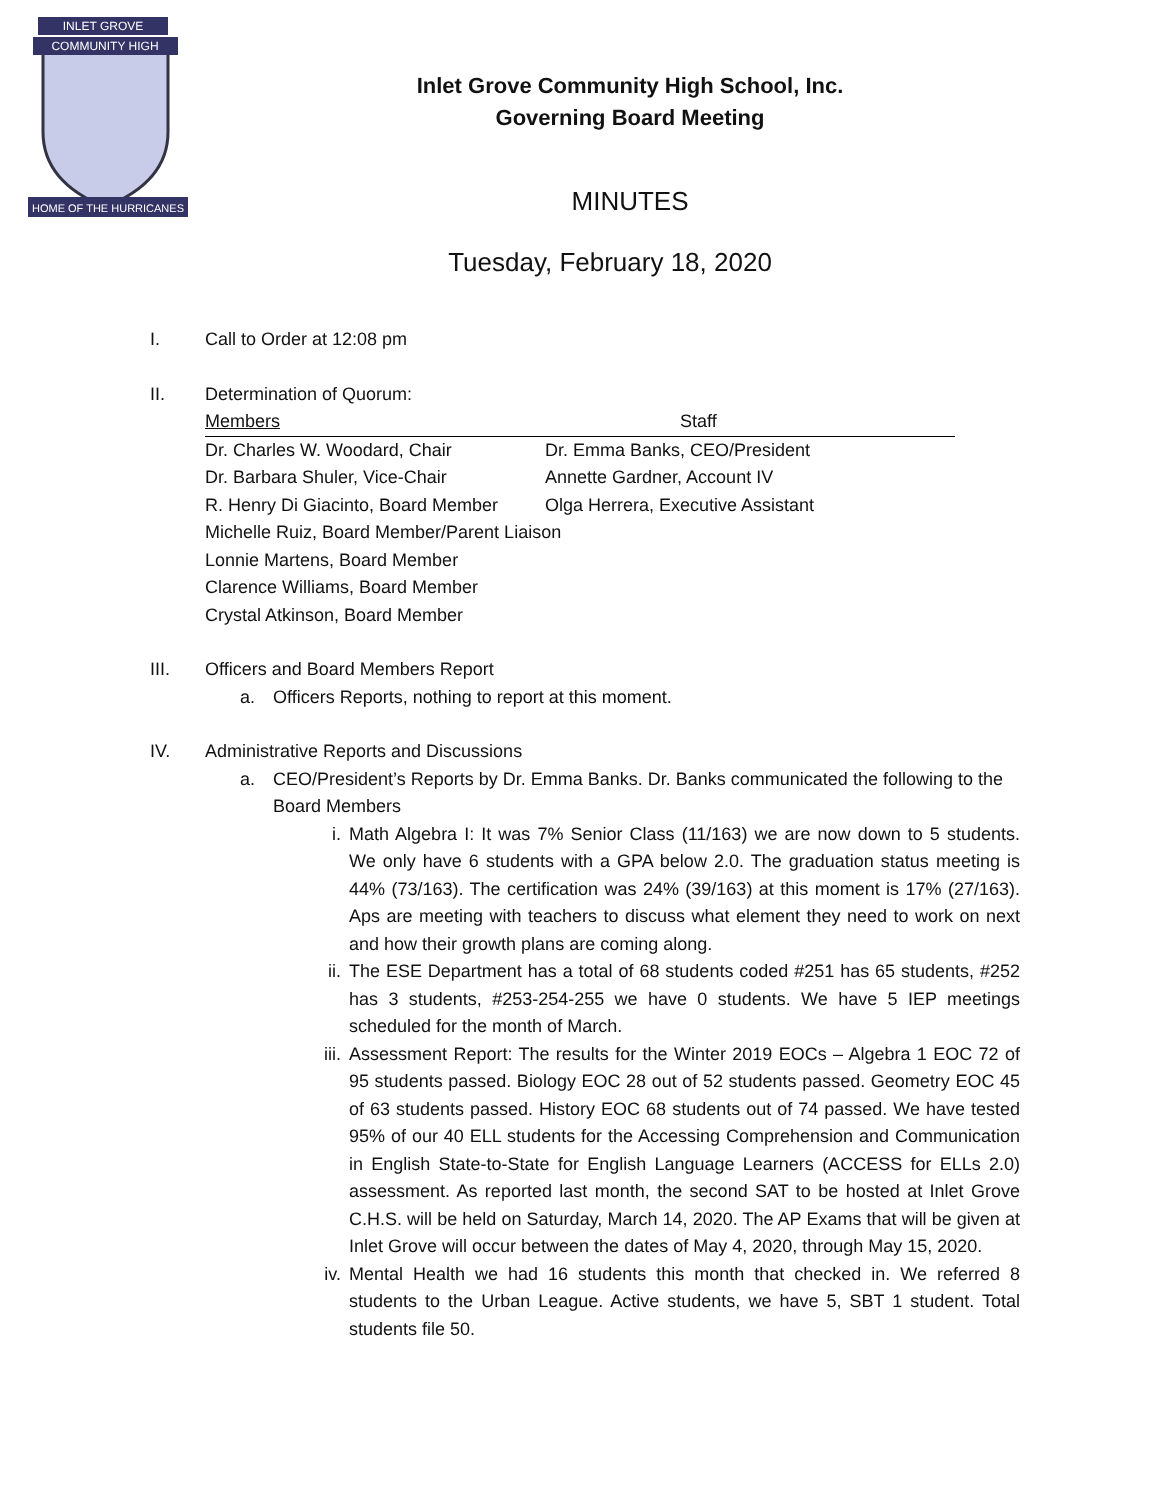INLET GROVE
COMMUNITY HIGH
HOME OF THE HURRICANES
Inlet Grove Community High School, Inc.
Governing Board Meeting
MINUTES
Tuesday, February 18, 2020
I. Call to Order at 12:08 pm
II. Determination of Quorum:
| Members | Staff |
| --- | --- |
| Dr. Charles W. Woodard, Chair | Dr. Emma Banks, CEO/President |
| Dr. Barbara Shuler, Vice-Chair | Annette Gardner, Account IV |
| R. Henry Di Giacinto, Board Member | Olga Herrera, Executive Assistant |
| Michelle Ruiz, Board Member/Parent Liaison | |
| Lonnie Martens, Board Member | |
| Clarence Williams, Board Member | |
| Crystal Atkinson, Board Member | |
III. Officers and Board Members Report
a. Officers Reports, nothing to report at this moment.
IV. Administrative Reports and Discussions
a. CEO/President’s Reports by Dr. Emma Banks. Dr. Banks communicated the following to the Board Members
i. Math Algebra I: It was 7% Senior Class (11/163) we are now down to 5 students. We only have 6 students with a GPA below 2.0. The graduation status meeting is 44% (73/163). The certification was 24% (39/163) at this moment is 17% (27/163). Aps are meeting with teachers to discuss what element they need to work on next and how their growth plans are coming along.
ii. The ESE Department has a total of 68 students coded #251 has 65 students, #252 has 3 students, #253-254-255 we have 0 students. We have 5 IEP meetings scheduled for the month of March.
iii.
Assessment Report: The results for the Winter 2019 EOCs – Algebra 1 EOC 72 of 95 students passed. Biology EOC 28 out of 52 students passed. Geometry EOC 45 of 63 students passed. History EOC 68 students out of 74 passed. We have tested 95% of our 40 ELL students for the Accessing Comprehension and Communication in English State-to-State for English Language Learners (ACCESS for ELLs 2.0) assessment. As reported last month, the second SAT to be hosted at Inlet Grove C.H.S. will be held on Saturday, March 14, 2020. The AP Exams that will be given at Inlet Grove will occur between the dates of May 4, 2020, through May 15, 2020.
iv. Mental Health we had 16 students this month that checked in. We referred 8 students to the Urban League. Active students, we have 5, SBT 1 student. Total students file 50.